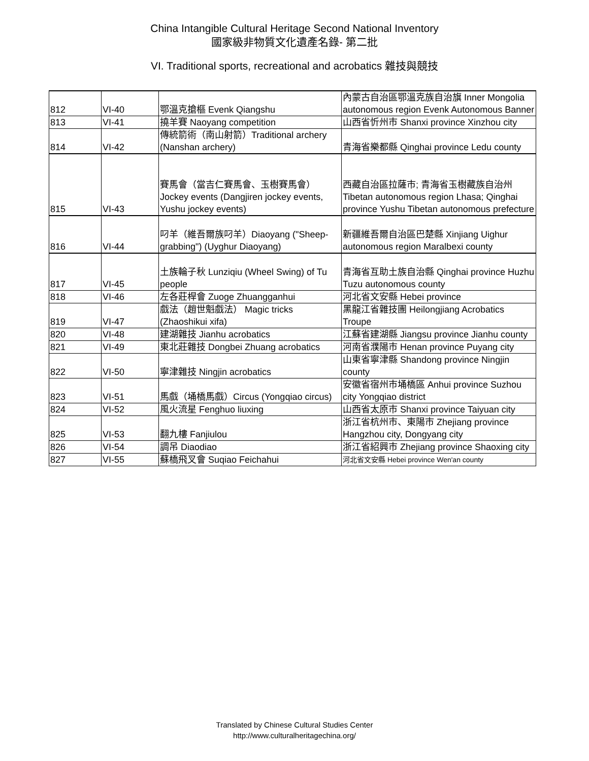China Intangible Cultural Heritage Second National Inventory
國家級非物質文化遺產名錄- 第二批
VI. Traditional sports, recreational and acrobatics 雜技與競技
| 812 | VI-40 | 鄂溫克搶樞 Evenk Qiangshu | 內蒙古自治區鄂溫克族自治旗 Inner Mongolia autonomous region Evenk Autonomous Banner |
| 813 | VI-41 | 撓羊賽 Naoyang competition | 山西省忻州市 Shanxi province Xinzhou city |
| 814 | VI-42 | 傳統箭術（南山射箭）Traditional archery (Nanshan archery) | 青海省樂都縣 Qinghai province Ledu county |
| 815 | VI-43 | 賽馬會（當吉仁賽馬會、玉樹賽馬會）Jockey events (Dangjiren jockey events, Yushu jockey events) | 西藏自治區拉薩市; 青海省玉樹藏族自治州 Tibetan autonomous region Lhasa; Qinghai province Yushu Tibetan autonomous prefecture |
| 816 | VI-44 | 叼羊（維吾爾族叼羊）Diaoyang ("Sheep-grabbing") (Uyghur Diaoyang) | 新疆維吾爾自治區巴楚縣 Xinjiang Uighur autonomous region Maralbexi county |
| 817 | VI-45 | 土族輪子秋 Lunziqiu (Wheel Swing) of Tu people | 青海省互助土族自治縣 Qinghai province Huzhu Tuzu autonomous county |
| 818 | VI-46 | 左各莊桿會 Zuoge Zhuangganhui | 河北省文安縣 Hebei province |
| 819 | VI-47 | 戲法（趙世魁戲法） Magic tricks (Zhaoshikui xifa) | 黑龍江省雜技團 Heilongjiang Acrobatics Troupe |
| 820 | VI-48 | 建湖雜技 Jianhu acrobatics | 江蘇省建湖縣 Jiangsu province Jianhu county |
| 821 | VI-49 | 東北莊雜技 Dongbei Zhuang acrobatics | 河南省濮陽市 Henan province Puyang city |
| 822 | VI-50 | 寧津雜技 Ningjin acrobatics | 山東省寧津縣 Shandong province Ningjin county |
| 823 | VI-51 | 馬戲（埇橋馬戲）Circus (Yongqiao circus) | 安徽省宿州市埇橋區 Anhui province Suzhou city Yongqiao district |
| 824 | VI-52 | 風火流星 Fenghuo liuxing | 山西省太原市 Shanxi province Taiyuan city |
| 825 | VI-53 | 翻九樓 Fanjiulou | 浙江省杭州市、東陽市 Zhejiang province Hangzhou city, Dongyang city |
| 826 | VI-54 | 調吊 Diaodiao | 浙江省紹興市 Zhejiang province Shaoxing city |
| 827 | VI-55 | 蘇橋飛叉會 Suqiao Feichahui | 河北省文安縣 Hebei province Wen'an county |
Translated by Chinese Cultural Studies Center
http://www.culturalheritagechina.org/